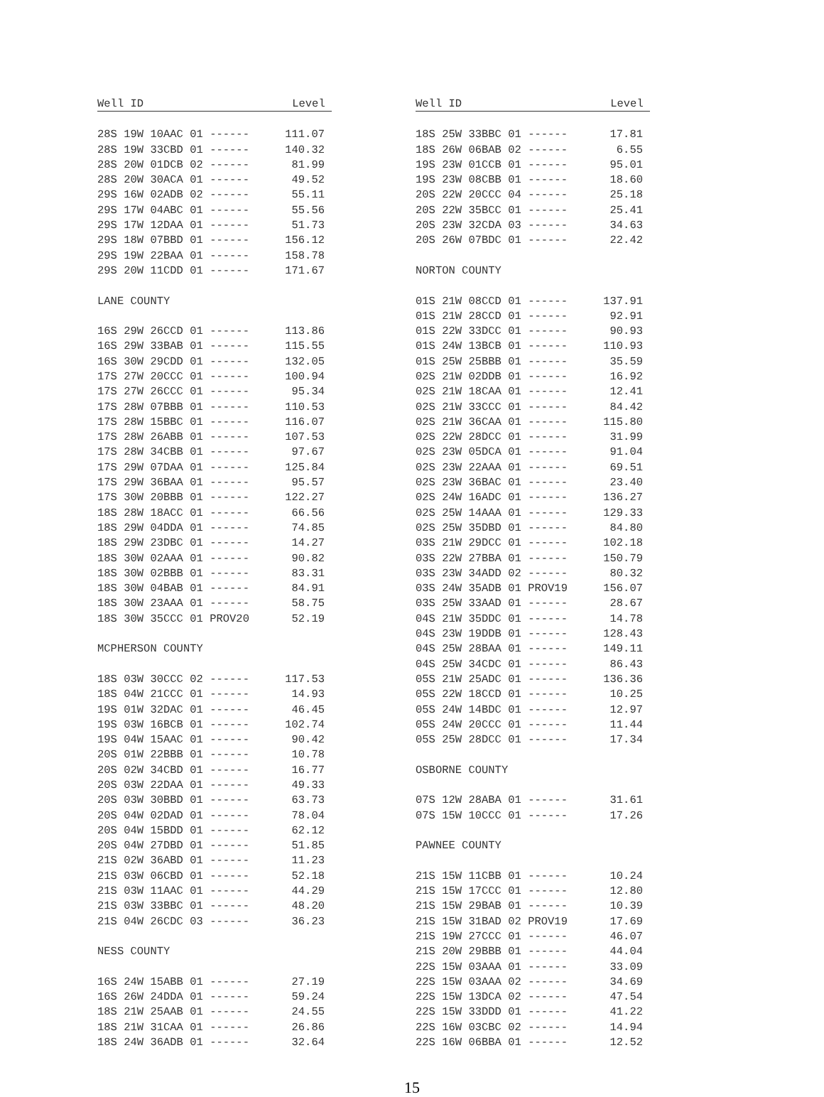| Well ID | Level |
| --- | --- |
| 28S 19W 10AAC 01 ------ | 111.07 |
| 28S 19W 33CBD 01 ------ | 140.32 |
| 28S 20W 01DCB 02 ------ | 81.99 |
| 28S 20W 30ACA 01 ------ | 49.52 |
| 29S 16W 02ADB 02 ------ | 55.11 |
| 29S 17W 04ABC 01 ------ | 55.56 |
| 29S 17W 12DAA 01 ------ | 51.73 |
| 29S 18W 07BBD 01 ------ | 156.12 |
| 29S 19W 22BAA 01 ------ | 158.78 |
| 29S 20W 11CDD 01 ------ | 171.67 |
| LANE COUNTY | |
| 16S 29W 26CCD 01 ------ | 113.86 |
| 16S 29W 33BAB 01 ------ | 115.55 |
| 16S 30W 29CDD 01 ------ | 132.05 |
| 17S 27W 20CCC 01 ------ | 100.94 |
| 17S 27W 26CCC 01 ------ | 95.34 |
| 17S 28W 07BBB 01 ------ | 110.53 |
| 17S 28W 15BBC 01 ------ | 116.07 |
| 17S 28W 26ABB 01 ------ | 107.53 |
| 17S 28W 34CBB 01 ------ | 97.67 |
| 17S 29W 07DAA 01 ------ | 125.84 |
| 17S 29W 36BAA 01 ------ | 95.57 |
| 17S 30W 20BBB 01 ------ | 122.27 |
| 18S 28W 18ACC 01 ------ | 66.56 |
| 18S 29W 04DDA 01 ------ | 74.85 |
| 18S 29W 23DBC 01 ------ | 14.27 |
| 18S 30W 02AAA 01 ------ | 90.82 |
| 18S 30W 02BBB 01 ------ | 83.31 |
| 18S 30W 04BAB 01 ------ | 84.91 |
| 18S 30W 23AAA 01 ------ | 58.75 |
| 18S 30W 35CCC 01 PROV20 | 52.19 |
| MCPHERSON COUNTY | |
| 18S 03W 30CCC 02 ------ | 117.53 |
| 18S 04W 21CCC 01 ------ | 14.93 |
| 19S 01W 32DAC 01 ------ | 46.45 |
| 19S 03W 16BCB 01 ------ | 102.74 |
| 19S 04W 15AAC 01 ------ | 90.42 |
| 20S 01W 22BBB 01 ------ | 10.78 |
| 20S 02W 34CBD 01 ------ | 16.77 |
| 20S 03W 22DAA 01 ------ | 49.33 |
| 20S 03W 30BBD 01 ------ | 63.73 |
| 20S 04W 02DAD 01 ------ | 78.04 |
| 20S 04W 15BDD 01 ------ | 62.12 |
| 20S 04W 27DBD 01 ------ | 51.85 |
| 21S 02W 36ABD 01 ------ | 11.23 |
| 21S 03W 06CBD 01 ------ | 52.18 |
| 21S 03W 11AAC 01 ------ | 44.29 |
| 21S 03W 33BBC 01 ------ | 48.20 |
| 21S 04W 26CDC 03 ------ | 36.23 |
| NESS COUNTY | |
| 16S 24W 15ABB 01 ------ | 27.19 |
| 16S 26W 24DDA 01 ------ | 59.24 |
| 18S 21W 25AAB 01 ------ | 24.55 |
| 18S 21W 31CAA 01 ------ | 26.86 |
| 18S 24W 36ADB 01 ------ | 32.64 |
| Well ID | Level |
| --- | --- |
| 18S 25W 33BBC 01 ------ | 17.81 |
| 18S 26W 06BAB 02 ------ | 6.55 |
| 19S 23W 01CCB 01 ------ | 95.01 |
| 19S 23W 08CBB 01 ------ | 18.60 |
| 20S 22W 20CCC 04 ------ | 25.18 |
| 20S 22W 35BCC 01 ------ | 25.41 |
| 20S 23W 32CDA 03 ------ | 34.63 |
| 20S 26W 07BDC 01 ------ | 22.42 |
| NORTON COUNTY | |
| 01S 21W 08CCD 01 ------ | 137.91 |
| 01S 21W 28CCD 01 ------ | 92.91 |
| 01S 22W 33DCC 01 ------ | 90.93 |
| 01S 24W 13BCB 01 ------ | 110.93 |
| 01S 25W 25BBB 01 ------ | 35.59 |
| 02S 21W 02DDB 01 ------ | 16.92 |
| 02S 21W 18CAA 01 ------ | 12.41 |
| 02S 21W 33CCC 01 ------ | 84.42 |
| 02S 21W 36CAA 01 ------ | 115.80 |
| 02S 22W 28DCC 01 ------ | 31.99 |
| 02S 23W 05DCA 01 ------ | 91.04 |
| 02S 23W 22AAA 01 ------ | 69.51 |
| 02S 23W 36BAC 01 ------ | 23.40 |
| 02S 24W 16ADC 01 ------ | 136.27 |
| 02S 25W 14AAA 01 ------ | 129.33 |
| 02S 25W 35DBD 01 ------ | 84.80 |
| 03S 21W 29DCC 01 ------ | 102.18 |
| 03S 22W 27BBA 01 ------ | 150.79 |
| 03S 23W 34ADD 02 ------ | 80.32 |
| 03S 24W 35ADB 01 PROV19 | 156.07 |
| 03S 25W 33AAD 01 ------ | 28.67 |
| 04S 21W 35DDC 01 ------ | 14.78 |
| 04S 23W 19DDB 01 ------ | 128.43 |
| 04S 25W 28BAA 01 ------ | 149.11 |
| 04S 25W 34CDC 01 ------ | 86.43 |
| 05S 21W 25ADC 01 ------ | 136.36 |
| 05S 22W 18CCD 01 ------ | 10.25 |
| 05S 24W 14BDC 01 ------ | 12.97 |
| 05S 24W 20CCC 01 ------ | 11.44 |
| 05S 25W 28DCC 01 ------ | 17.34 |
| OSBORNE COUNTY | |
| 07S 12W 28ABA 01 ------ | 31.61 |
| 07S 15W 10CCC 01 ------ | 17.26 |
| PAWNEE COUNTY | |
| 21S 15W 11CBB 01 ------ | 10.24 |
| 21S 15W 17CCC 01 ------ | 12.80 |
| 21S 15W 29BAB 01 ------ | 10.39 |
| 21S 15W 31BAD 02 PROV19 | 17.69 |
| 21S 19W 27CCC 01 ------ | 46.07 |
| 21S 20W 29BBB 01 ------ | 44.04 |
| 22S 15W 03AAA 01 ------ | 33.09 |
| 22S 15W 03AAA 02 ------ | 34.69 |
| 22S 15W 13DCA 02 ------ | 47.54 |
| 22S 15W 33DDD 01 ------ | 41.22 |
| 22S 16W 03CBC 02 ------ | 14.94 |
| 22S 16W 06BBA 01 ------ | 12.52 |
15